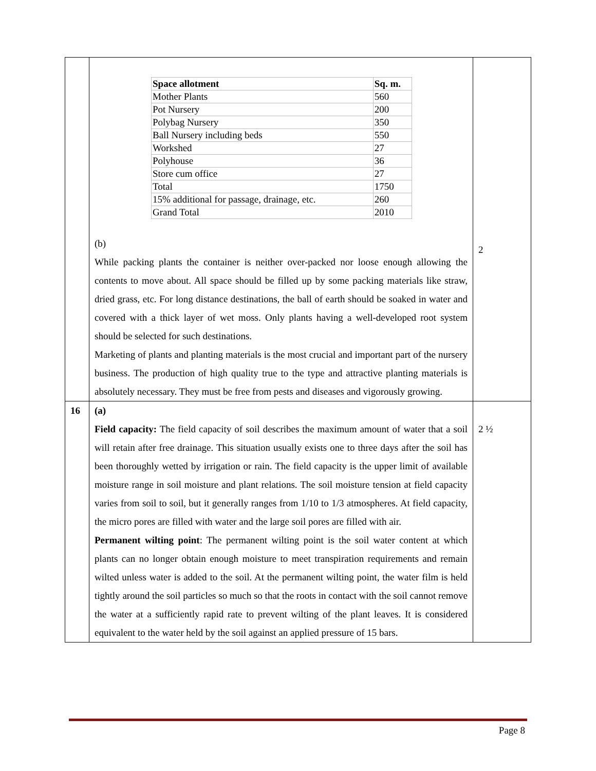| | / Space allotment / Sq. m. / / Mother Plants / 560 / / Pot Nursery / 200 / / Polybag Nursery / 350 / / Ball Nursery including beds / 550 / / Workshed / 27 / / Polyhouse / 36 / / Store cum office / 27 / / Total / 1750 / / 15% additional for passage, drainage, etc. / 260 / / Grand Total / 2010 / (b) While packing plants the container is neither over-packed nor loose enough allowing the contents to move about. All space should be filled up by some packing materials like straw, dried grass, etc. For long distance destinations, the ball of earth should be soaked in water and covered with a thick layer of wet moss. Only plants having a well-developed root system should be selected for such destinations. Marketing of plants and planting materials is the most crucial and important part of the nursery business. The production of high quality true to the type and attractive planting materials is absolutely necessary. They must be free from pests and diseases and vigorously growing. | 2 |
| 16 | (a) Field capacity: The field capacity of soil describes the maximum amount of water that a soil will retain after free drainage. This situation usually exists one to three days after the soil has been thoroughly wetted by irrigation or rain. The field capacity is the upper limit of available moisture range in soil moisture and plant relations. The soil moisture tension at field capacity varies from soil to soil, but it generally ranges from 1/10 to 1/3 atmospheres. At field capacity, the micro pores are filled with water and the large soil pores are filled with air. Permanent wilting point : The permanent wilting point is the soil water content at which plants can no longer obtain enough moisture to meet transpiration requirements and remain wilted unless water is added to the soil. At the permanent wilting point, the water film is held tightly around the soil particles so much so that the roots in contact with the soil cannot remove the water at a sufficiently rapid rate to prevent wilting of the plant leaves. It is considered equivalent to the water held by the soil against an applied pressure of 15 bars. | 2 ½ |
Page 8